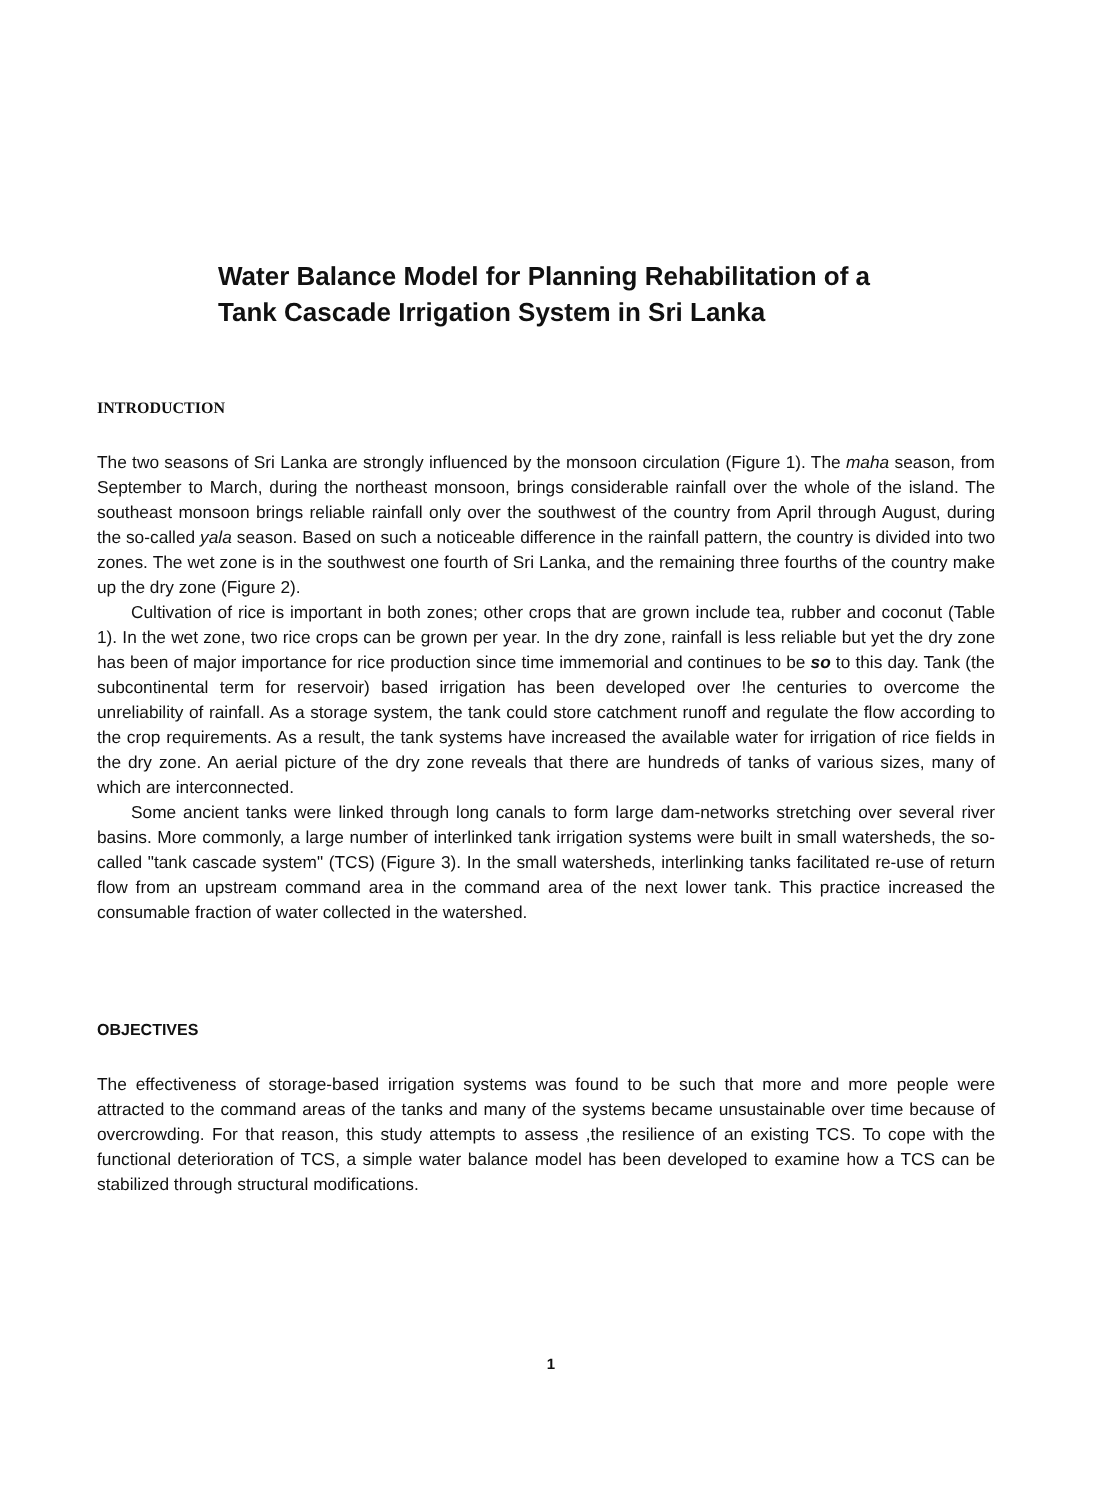Water Balance Model for Planning Rehabilitation of a Tank Cascade Irrigation System in Sri Lanka
INTRODUCTION
The two seasons of Sri Lanka are strongly influenced by the monsoon circulation (Figure 1). The maha season, from September to March, during the northeast monsoon, brings considerable rainfall over the whole of the island. The southeast monsoon brings reliable rainfall only over the southwest of the country from April through August, during the so-called yala season. Based on such a noticeable difference in the rainfall pattern, the country is divided into two zones. The wet zone is in the southwest one fourth of Sri Lanka, and the remaining three fourths of the country make up the dry zone (Figure 2).
Cultivation of rice is important in both zones; other crops that are grown include tea, rubber and coconut (Table 1). In the wet zone, two rice crops can be grown per year. In the dry zone, rainfall is less reliable but yet the dry zone has been of major importance for rice production since time immemorial and continues to be so to this day. Tank (the subcontinental term for reservoir) based irrigation has been developed over !he centuries to overcome the unreliability of rainfall. As a storage system, the tank could store catchment runoff and regulate the flow according to the crop requirements. As a result, the tank systems have increased the available water for irrigation of rice fields in the dry zone. An aerial picture of the dry zone reveals that there are hundreds of tanks of various sizes, many of which are interconnected.
Some ancient tanks were linked through long canals to form large dam-networks stretching over several river basins. More commonly, a large number of interlinked tank irrigation systems were built in small watersheds, the so-called "tank cascade system" (TCS) (Figure 3). In the small watersheds, interlinking tanks facilitated re-use of return flow from an upstream command area in the command area of the next lower tank. This practice increased the consumable fraction of water collected in the watershed.
OBJECTIVES
The effectiveness of storage-based irrigation systems was found to be such that more and more people were attracted to the command areas of the tanks and many of the systems became unsustainable over time because of overcrowding. For that reason, this study attempts to assess ,the resilience of an existing TCS. To cope with the functional deterioration of TCS, a simple water balance model has been developed to examine how a TCS can be stabilized through structural modifications.
1